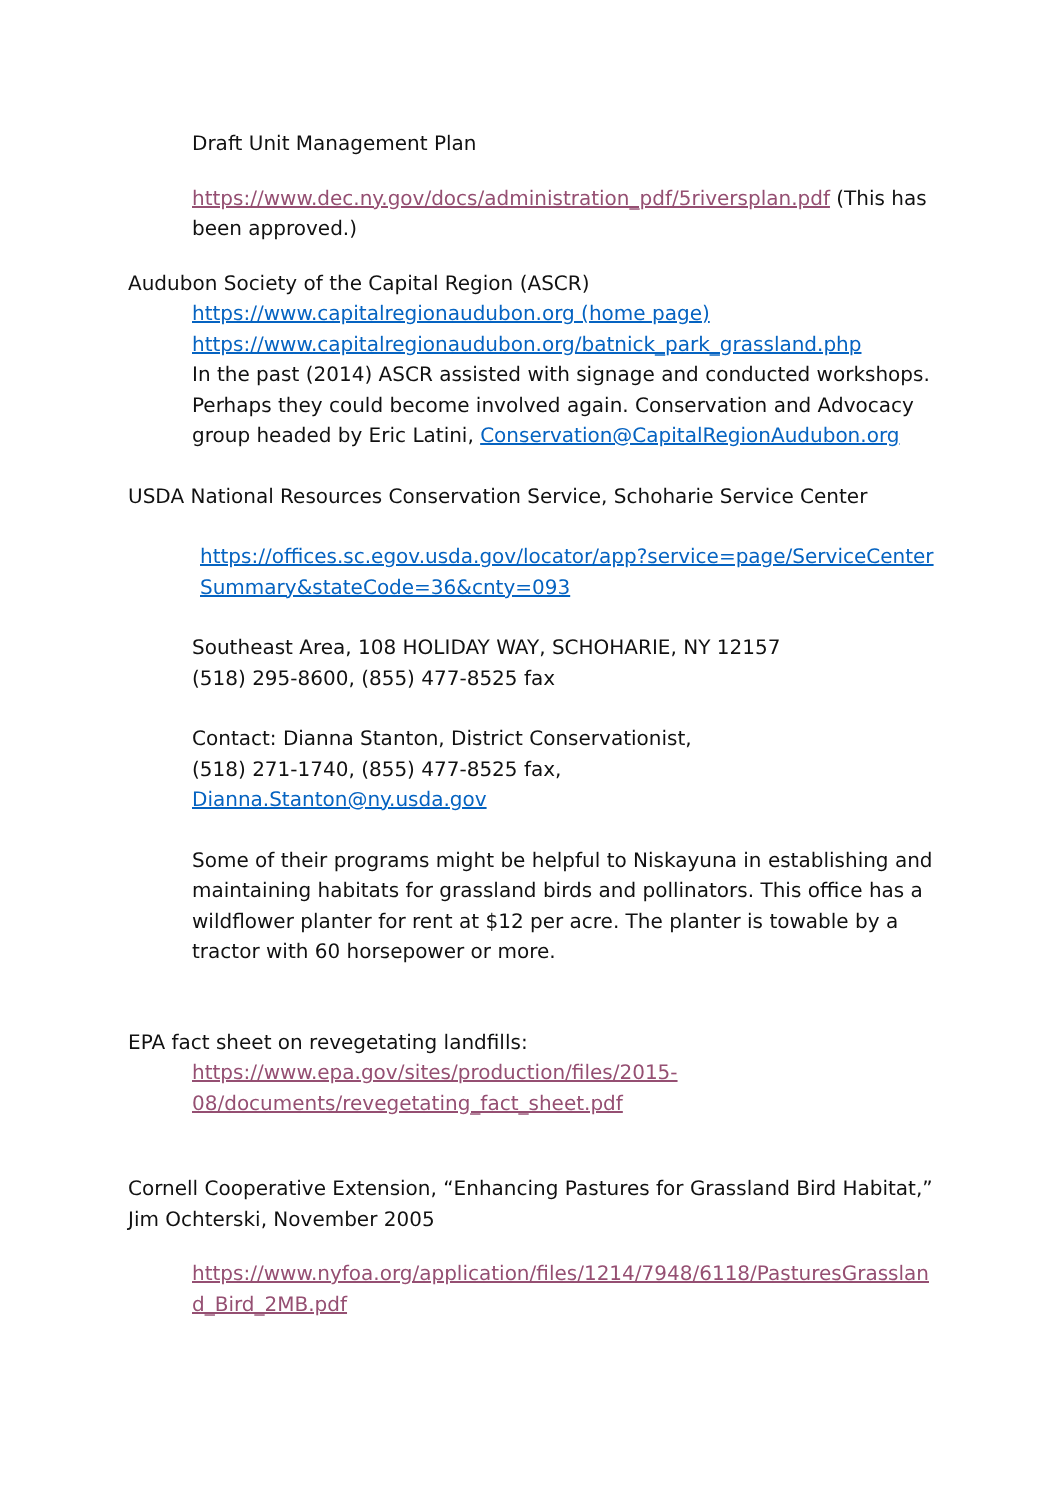Draft Unit Management Plan
https://www.dec.ny.gov/docs/administration_pdf/5riversplan.pdf (This has been approved.)
Audubon Society of the Capital Region (ASCR)
https://www.capitalregionaudubon.org (home page)
https://www.capitalregionaudubon.org/batnick_park_grassland.php
In the past (2014) ASCR assisted with signage and conducted workshops. Perhaps they could become involved again. Conservation and Advocacy group headed by Eric Latini, Conservation@CapitalRegionAudubon.org
USDA National Resources Conservation Service, Schoharie Service Center
https://offices.sc.egov.usda.gov/locator/app?service=page/ServiceCenterSummary&stateCode=36&cnty=093
Southeast Area, 108 HOLIDAY WAY, SCHOHARIE, NY 12157
(518) 295-8600, (855) 477-8525 fax
Contact: Dianna Stanton, District Conservationist,
(518) 271-1740, (855) 477-8525 fax,
Dianna.Stanton@ny.usda.gov
Some of their programs might be helpful to Niskayuna in establishing and maintaining habitats for grassland birds and pollinators. This office has a wildflower planter for rent at $12 per acre. The planter is towable by a tractor with 60 horsepower or more.
EPA fact sheet on revegetating landfills:
https://www.epa.gov/sites/production/files/2015-
08/documents/revegetating_fact_sheet.pdf
Cornell Cooperative Extension, “Enhancing Pastures for Grassland Bird Habitat,” Jim Ochterski, November 2005
https://www.nyfoa.org/application/files/1214/7948/6118/PasturesGrassland_Bird_2MB.pdf